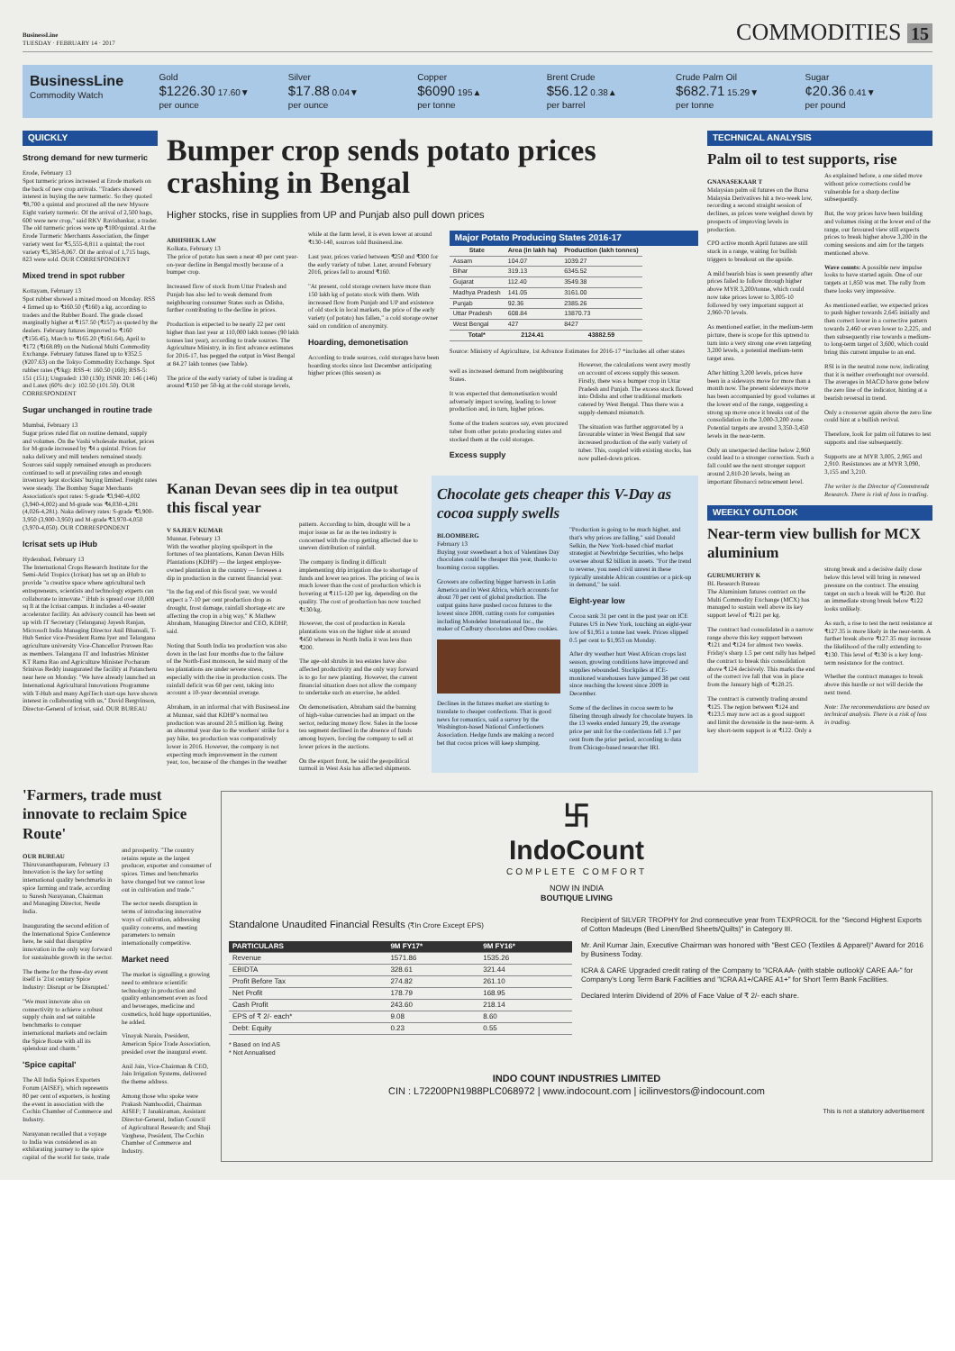BusinessLine
TUESDAY · FEBRUARY 14 · 2017
COMMODITIES 15
BusinessLine
Commodity Watch
Gold
$1226.30 17.60▼
per ounce
Silver
$17.88 0.04▼
per ounce
Copper
$6090 195▲
per tonne
Brent Crude
$56.12 0.38▲
per barrel
Crude Palm Oil
$682.71 15.29▼
per tonne
Sugar
¢20.36 0.41▼
per pound
QUICKLY
Strong demand for new turmeric
Erode, February 13
Spot turmeric prices increased at Erode markets on the back of new crop arrivals. "Traders showed interest in buying the new turmeric. So they quoted ₹8,700 a quintal and procured all the new Mysore Eight variety turmeric. Of the arrival of 2,500 bags, 600 were new crop," said RKV Ravishankar, a trader. The old turmeric prices were up ₹100/quintal. At the Erode Turmeric Merchants Association, the finger variety went for ₹5,555-8,811 a quintal; the root variety ₹5,385-8,067. Of the arrival of 1,715 bags, 823 were sold. OUR CORRESPONDENT
Mixed trend in spot rubber
Kottayam, February 13
Spot rubber showed a mixed mood on Monday. RSS 4 firmed up to ₹160.50 (₹160) a kg, according to traders and the Rubber Board. The grade closed marginally higher at ₹157.50 (₹157) as quoted by the dealers. February futures improved to ₹160 (₹156.45), March to ₹165.20 (₹161.64), April to ₹172 (₹168.89) on the National Multi Commodity Exchange. February futures flared up to ¥352.5 (¥207.63) on the Tokyo Commodity Exchange. Spot rubber rates (₹/kg): RSS-4: 160.50 (160); RSS-5: 151 (151); Ungraded: 130 (130); ISNR 20: 146 (146) and Latex (60% drc): 102.50 (101.50). OUR CORRESPONDENT
Sugar unchanged in routine trade
Mumbai, February 13
Sugar prices ruled flat on routine demand, supply and volumes. On the Vashi wholesale market, prices for M-grade increased by ₹4 a quintal. Prices for naka delivery and mill tenders remained steady. Sources said supply remained enough as producers continued to sell at prevailing rates and enough inventory kept stockists' buying limited. Freight rates were steady. The Bombay Sugar Merchants Association's spot rates: S-grade ₹3,940-4,002 (3,940-4,002) and M-grade was ₹4,030-4,281 (4,026-4,281). Naka delivery rates: S-grade ₹3,900-3,950 (3,900-3,950) and M-grade ₹3,970-4,050 (3,970-4,050). OUR CORRESPONDENT
Icrisat sets up iHub
Hyderabad, February 13
The International Crops Research Institute for the Semi-Arid Tropics (Icrisat) has set up an iHub to provide "a creative space where agricultural tech entrepreneurs, scientists and technology experts can collaborate to innovate." iHub is spread over 10,000 sq ft at the Icrisat campus. It includes a 40-seater accelerator facility. An advisory council has been set up with IT Secretary (Telangana) Jayesh Ranjan, Microsoft India Managing Director Anil Bhansali, T-Hub Senior vice-President Rama Iyer and Telangana agriculture university Vice-Chancellor Praveen Rao as members. Telangana IT and Industries Minister KT Rama Rao and Agriculture Minister Pocharam Srinivas Reddy inaugurated the facility at Patancheru near here on Monday. "We have already launched an International Agricultural Innovations Programme with T-Hub and many AgriTech start-ups have shown interest in collaborating with us," David Bergvinson, Director-General of Icrisat, said. OUR BUREAU
Bumper crop sends potato prices crashing in Bengal
Higher stocks, rise in supplies from UP and Punjab also pull down prices
ABHISHEK LAW
Kolkata, February 13
The price of potato has seen a near 40 per cent year-on-year decline in Bengal mostly because of a bumper crop.
Increased flow of stock from Uttar Pradesh and Punjab has also led to weak demand from neighbouring consumer States such as Odisha, further contributing to the decline in prices.
Production is expected to be nearly 22 per cent higher than last year at 110,000 lakh tonnes (90 lakh tonnes last year), according to trade sources. The Agriculture Ministry, in its first advance estimates for 2016-17, has pegged the output in West Bengal at 84.27 lakh tonnes (see Table).
The price of the early variety of tuber is trading at around ₹150 per 50-kg at the cold storage levels, while at the farm level, it is even lower at around ₹130-140, sources told BusinessLine.
Last year, prices varied between ₹250 and ₹300 for the early variety of tuber. Later, around February 2016, prices fell to around ₹160.
"At present, cold storage owners have more than 150 lakh kg of potato stock with them. With increased flow from Punjab and UP and existence of old stock in local markets, the price of the early variety (of potato) has fallen," a cold storage owner said on condition of anonymity.
Hoarding, demonetisation
According to trade sources, cold storages have been hoarding stocks since last December anticipating higher prices (this season) as
Major Potato Producing States 2016-17
| State | Area (in lakh ha) | Production (lakh tonnes) |
| --- | --- | --- |
| Assam | 104.07 | 1039.27 |
| Bihar | 319.13 | 6345.52 |
| Gujarat | 112.40 | 3549.38 |
| Madhya Pradesh | 141.05 | 3161.00 |
| Punjab | 92.36 | 2385.26 |
| Uttar Pradesh | 608.84 | 13870.73 |
| West Bengal | 427 | 8427 |
| Total* | 2124.41 | 43882.59 |
Source: Ministry of Agriculture, 1st Advance Estimates for 2016-17 *includes all other states
well as increased demand from neighbouring States.
It was expected that demonetisation would adversely impact sowing, leading to lower production and, in turn, higher prices.
Some of the traders sources say, even procured tuber from other potato producing states and stocked them at the cold storages.
Excess supply
However, the calculations went awry mostly on account of excess supply this season. Firstly, there was a bumper crop in Uttar Pradesh and Punjab. The excess stock flowed into Odisha and other traditional markets catered by West Bengal. Thus there was a supply-demand mismatch.
The situation was further aggravated by a favourable winter in West Bengal that saw increased production of the early variety of tuber. This, coupled with existing stocks, has now pulled-down prices.
Kanan Devan sees dip in tea output this fiscal year
V SAJEEV KUMAR
Munnar, February 13
With the weather playing spoilsport in the fortunes of tea plantations, Kanan Devan Hills Plantations (KDHP) — the largest employee-owned plantation in the country — foresees a dip in production in the current financial year.
"In the fag end of this fiscal year, we would expect a 7-10 per cent production drop as drought, frost damage, rainfall shortage etc are affecting the crop in a big way," K Mathew Abraham, Managing Director and CEO, KDHP, said.
Noting that South India tea production was also down in the last four months due to the failure of the North-East monsoon, he said many of the tea plantations are under severe stress, especially with the rise in production costs. The rainfall deficit was 60 per cent, taking into account a 10-year decennial average.
Abraham, in an informal chat with BusinessLine at Munnar, said that KDHP's normal tea production was around 20.5 million kg. Being an abnormal year due to the workers' strike for a pay hike, tea production was comparatively lower in 2016. However, the company is not expecting much improvement in the current year, too, because of the changes in the weather pattern. According to him, drought will be a major issue as far as the tea industry is concerned with the crop getting affected due to uneven distribution of rainfall.
The company is finding it difficult implementing drip irrigation due to shortage of funds and lower tea prices. The pricing of tea is much lower than the cost of production which is hovering at ₹115-120 per kg, depending on the quality. The cost of production has now touched ₹130/kg.
However, the cost of production in Kerala plantations was on the higher side at around ₹450 whereas in North India it was less than ₹200.
The age-old shrubs in tea estates have also affected productivity and the only way forward is to go for new planting. However, the current financial situation does not allow the company to undertake such an exercise, he added.
On demonetisation, Abraham said the banning of high-value currencies had an impact on the sector, reducing money flow. Sales in the loose tea segment declined in the absence of funds among buyers, forcing the company to sell at lower prices in the auctions.
On the export front, he said the geopolitical turmoil in West Asia has affected shipments.
Chocolate gets cheaper this V-Day as cocoa supply swells
BLOOMBERG
February 13
Buying your sweetheart a box of Valentines Day chocolates could be cheaper this year, thanks to booming cocoa supplies.
Growers are collecting bigger harvests in Latin America and in West Africa, which accounts for about 70 per cent of global production. The output gains have pushed cocoa futures to the lowest since 2008, cutting costs for companies including Mondelez International Inc., the maker of Cadbury chocolates and Oreo cookies.
Declines in the futures market are starting to translate to cheaper confections. That is good news for romantics, said a survey by the Washington-based National Confectioners Association. Hedge funds are making a record bet that cocoa prices will keep slumping.
"Production is going to be much higher, and that's why prices are falling," said Donald Selkin, the New York-based chief market strategist at Newbridge Securities, who helps oversee about $2 billion in assets. "For the trend to reverse, you need civil unrest in these typically unstable African countries or a pick-up in demand," he said.
Eight-year low
Cocoa sank 31 per cent in the past year on ICE Futures US in New York, touching an eight-year low of $1,951 a tonne last week. Prices slipped 0.5 per cent to $1,953 on Monday.
After dry weather hurt West African crops last season, growing conditions have improved and supplies rebounded. Stockpiles at ICE-monitored warehouses have jumped 38 per cent since reaching the lowest since 2009 in December.
Some of the declines in cocoa seem to be filtering through already for chocolate buyers. In the 13 weeks ended January 29, the average price per unit for the confections fell 1.7 per cent from the prior period, according to data from Chicago-based researcher IRI.
TECHNICAL ANALYSIS
Palm oil to test supports, rise
GNANASEKAAR T
Malaysian palm oil futures on the Bursa Malaysia Derivatives hit a two-week low, recording a second straight session of declines, as prices were weighed down by prospects of improving levels in production.
CPO active month April futures are still stuck in a range, waiting for bullish triggers to breakout on the upside.
A mild bearish bias is seen presently after prices failed to follow through higher above MYR 3,200/tonne, which could now take prices lower to 3,005-10 followed by very important support at 2,960-70 levels.
As mentioned earlier, in the medium-term picture, there is scope for this uptrend to turn into a very strong one even targeting 3,200 levels, a potential medium-term target area.
After hitting 3,200 levels, prices have been in a sideways move for more than a month now. The present sideways move has been accompanied by good volumes at the lower end of the range, suggesting a strong up move once it breaks out of the consolidation in the 3,000-3,200 zone. Potential targets are around 3,350-3,450 levels in the near-term.
Only an unexpected decline below 2,960 could lead to a stronger correction. Such a fall could see the next stronger support around 2,810-20 levels, being an important fibonacci retracement level.
As explained before, a one sided move without price corrections could be vulnerable for a sharp decline subsequently.
But, the way prices have been building and volumes rising at the lower end of the range, our favoured view still expects prices to break higher above 3,200 in the coming sessions and aim for the targets mentioned above.
Wave counts: A possible new impulse looks to have started again. One of our targets at 1,850 was met. The rally from there looks very impressive.
As mentioned earlier, we expected prices to push higher towards 2,645 initially and then correct lower in a corrective pattern towards 2,460 or even lower to 2,225, and then subsequently rise towards a medium- to long-term target of 3,600, which could bring this current impulse to an end.
RSI is in the neutral zone now, indicating that it is neither overbought nor oversold. The averages in MACD have gone below the zero line of the indicator, hinting at a bearish reversal in trend.
Only a crossover again above the zero line could hint at a bullish revival.
Therefore, look for palm oil futures to test supports and rise subsequently.
Supports are at MYR 3,005, 2,965 and 2,910. Resistances are at MYR 3,090, 3,155 and 3,210.
The writer is the Director of Commtrendz Research. There is risk of loss in trading.
WEEKLY OUTLOOK
Near-term view bullish for MCX aluminium
GURUMURTHY K
BL Research Bureau
The Aluminium futures contract on the Multi Commodity Exchange (MCX) has managed to sustain well above its key support level of ₹121 per kg.
The contract had consolidated in a narrow range above this key support between ₹121 and ₹124 for almost two weeks. Friday's sharp 1.5 per cent rally has helped the contract to break this consolidation above ₹124 decisively. This marks the end of the correct ive fall that was in place from the January high of ₹128.25.
The contract is currently trading around ₹125. The region between ₹124 and ₹123.5 may now act as a good support and limit the downside in the near-term. A key short-term support is at ₹122. Only a strong break and a decisive daily close below this level will bring in renewed pressure on the contract. The ensuing target on such a break will be ₹120. But an immediate strong break below ₹122 looks unlikely.
As such, a rise to test the next resistance at ₹127.35 is more likely in the near-term. A further break above ₹127.35 may increase the likelihood of the rally extending to ₹130. This level of ₹130 is a key long-term resistance for the contract.
Whether the contract manages to break above this hurdle or not will decide the next trend.
Note: The recommendations are based on technical analysis. There is a risk of loss in trading.
'Farmers, trade must innovate to reclaim Spice Route'
OUR BUREAU
Thiruvananthapuram, February 13
Innovation is the key for setting international quality benchmarks in spice farming and trade, according to Suresh Narayanan, Chairman and Managing Director, Nestle India.
Inaugurating the second edition of the International Spice Conference here, he said that disruptive innovation in the only way forward for sustainable growth in the sector.
The theme for the three-day event itself is '21st century Spice Industry: Disrupt or be Disrupted.'
"We must innovate also on connectivity to achieve a robust supply chain and set suitable benchmarks to conquer international markets and reclaim the Spice Route with all its splendour and charm."
'Spice capital'
The All India Spices Exporters Forum (AISEF), which represents 80 per cent of exporters, is hosting the event in association with the Cochin Chamber of Commerce and Industry.
Narayanan recalled that a voyage to India was considered as an exhilarating journey to the spice capital of the world for taste, trade and prosperity. "The country retains repute as the largest producer, exporter and consumer of spices. Times and benchmarks have changed but we cannot lose out in cultivation and trade."
The sector needs disruption in terms of introducing innovative ways of cultivation, addressing quality concerns, and meeting parameters to remain internationally competitive.
Market need
The market is signalling a growing need to embrace scientific technology in production and quality enhancement even as food and beverages, medicine and cosmetics, hold huge opportunities, he added.
Vinayak Narain, President, American Spice Trade Association, presided over the inaugural event.
Anil Jain, Vice-Chairman & CEO, Jain Irrigation Systems, delivered the theme address.
Among those who spoke were Prakash Namboodiri, Chairman AISEF; T Janakiraman, Assistant Director-General, Indian Council of Agricultural Research; and Shaji Varghese, President, The Cochin Chamber of Commerce and Industry.
卐
IndoCount
COMPLETE COMFORT
NOW IN INDIA
BOUTIQUE LIVING
Standalone Unaudited Financial Results (₹In Crore Except EPS)
| PARTICULARS | 9M FY17* | 9M FY16* |
| --- | --- | --- |
| Revenue | 1571.86 | 1535.26 |
| EBIDTA | 328.61 | 321.44 |
| Profit Before Tax | 274.82 | 261.10 |
| Net Profit | 178.79 | 168.95 |
| Cash Profit | 243.60 | 218.14 |
| EPS of ₹ 2/- each* | 9.08 | 8.60 |
| Debt: Equity | 0.23 | 0.55 |
* Based on Ind AS
* Not Annualised
Recipient of SILVER TROPHY for 2nd consecutive year from TEXPROCIL for the "Second Highest Exports of Cotton Madeups (Bed Linen/Bed Sheets/Quilts)" in Category III.
Mr. Anil Kumar Jain, Executive Chairman was honored with "Best CEO (Textiles & Apparel)" Award for 2016 by Business Today.
ICRA & CARE Upgraded credit rating of the Company to "ICRA AA- (with stable outlook)/ CARE AA-" for Company's Long Term Bank Facilities and "ICRA A1+/CARE A1+" for Short Term Bank Facilities.
Declared Interim Dividend of 20% of Face Value of ₹ 2/- each share.
INDO COUNT INDUSTRIES LIMITED
CIN : L72200PN1988PLC068972 | www.indocount.com | icilinvestors@indocount.com
This is not a statutory advertisement